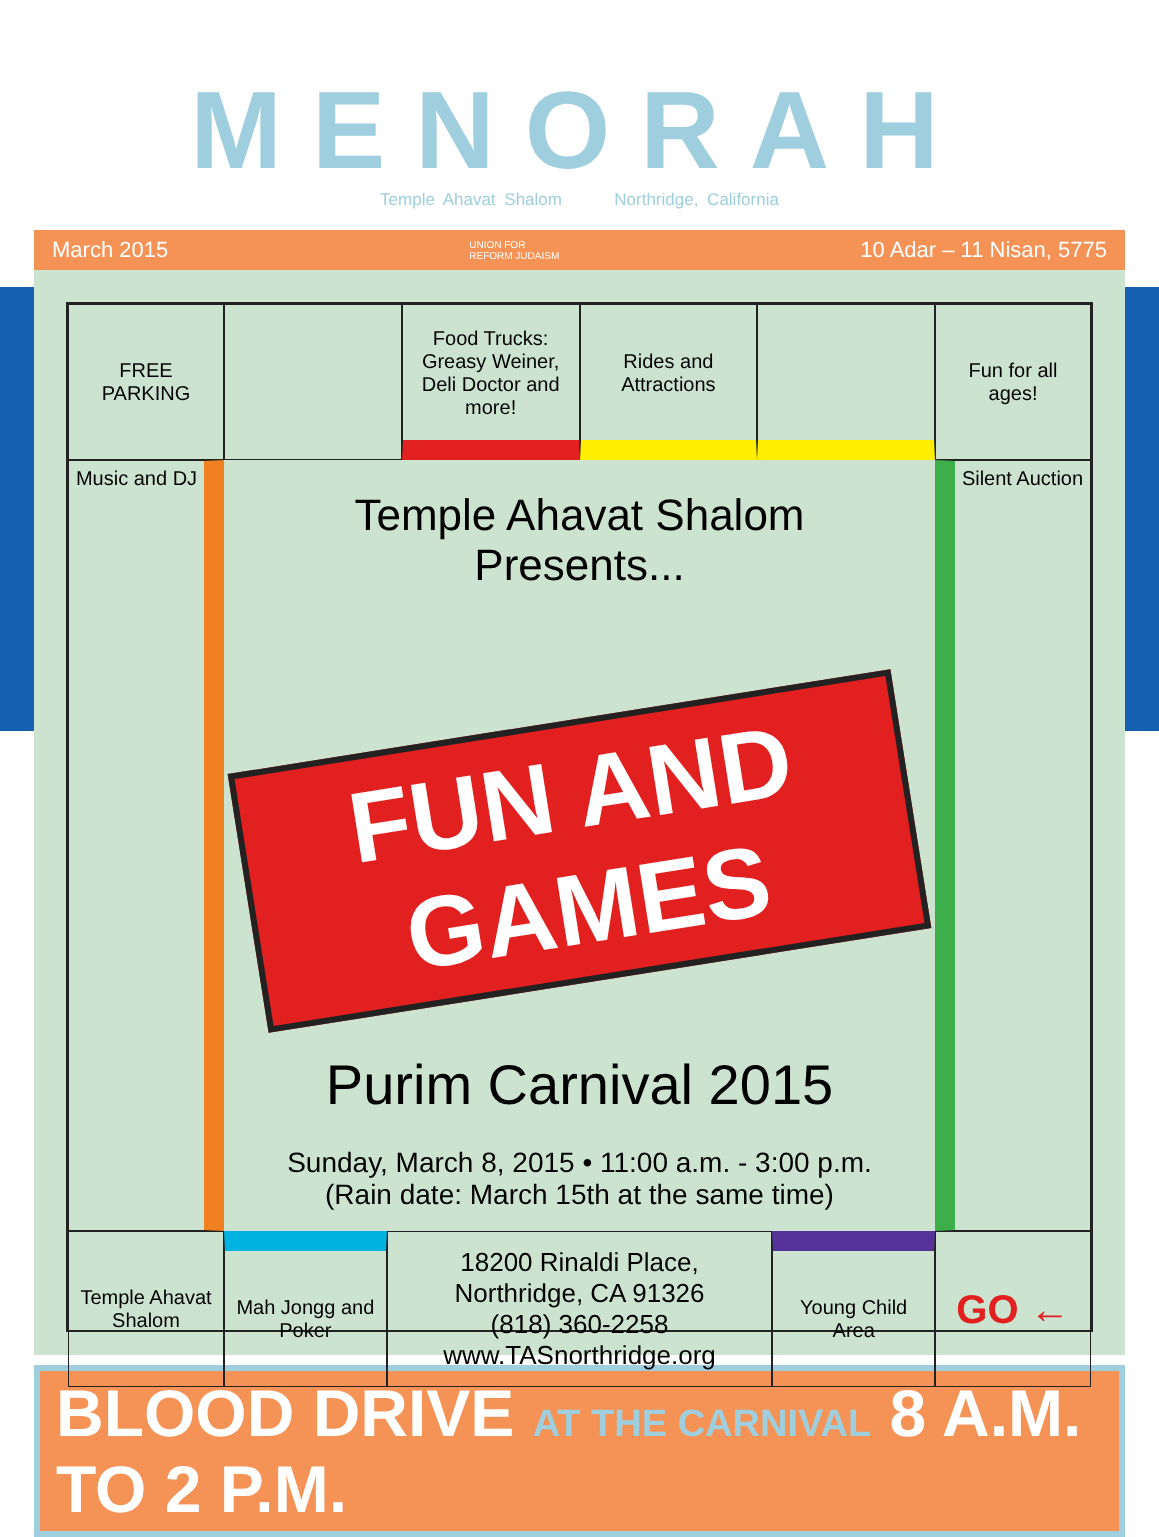MENORAH
Temple Ahavat Shalom Northridge, California
March 2015 UNION FOR
REFORM JUDAISM 10 Adar – 11 Nisan, 5775
FREE PARKING
Food Trucks: Greasy Weiner, Deli Doctor and more!
Rides and Attractions
Fun for all ages!
Music and DJ
Temple Ahavat Shalom Presents...
FUN AND GAMES
Purim Carnival 2015
Sunday, March 8, 2015 • 11:00 a.m. - 3:00 p.m.
(Rain date: March 15th at the same time)
Silent Auction
Temple Ahavat Shalom
Mah Jongg and Poker
18200 Rinaldi Place,
Northridge, CA 91326
(818) 360-2258
www.TASnorthridge.org
Young Child Area
GO ←
BLOOD DRIVE AT THE CARNIVAL 8 A.M. TO 2 P.M.